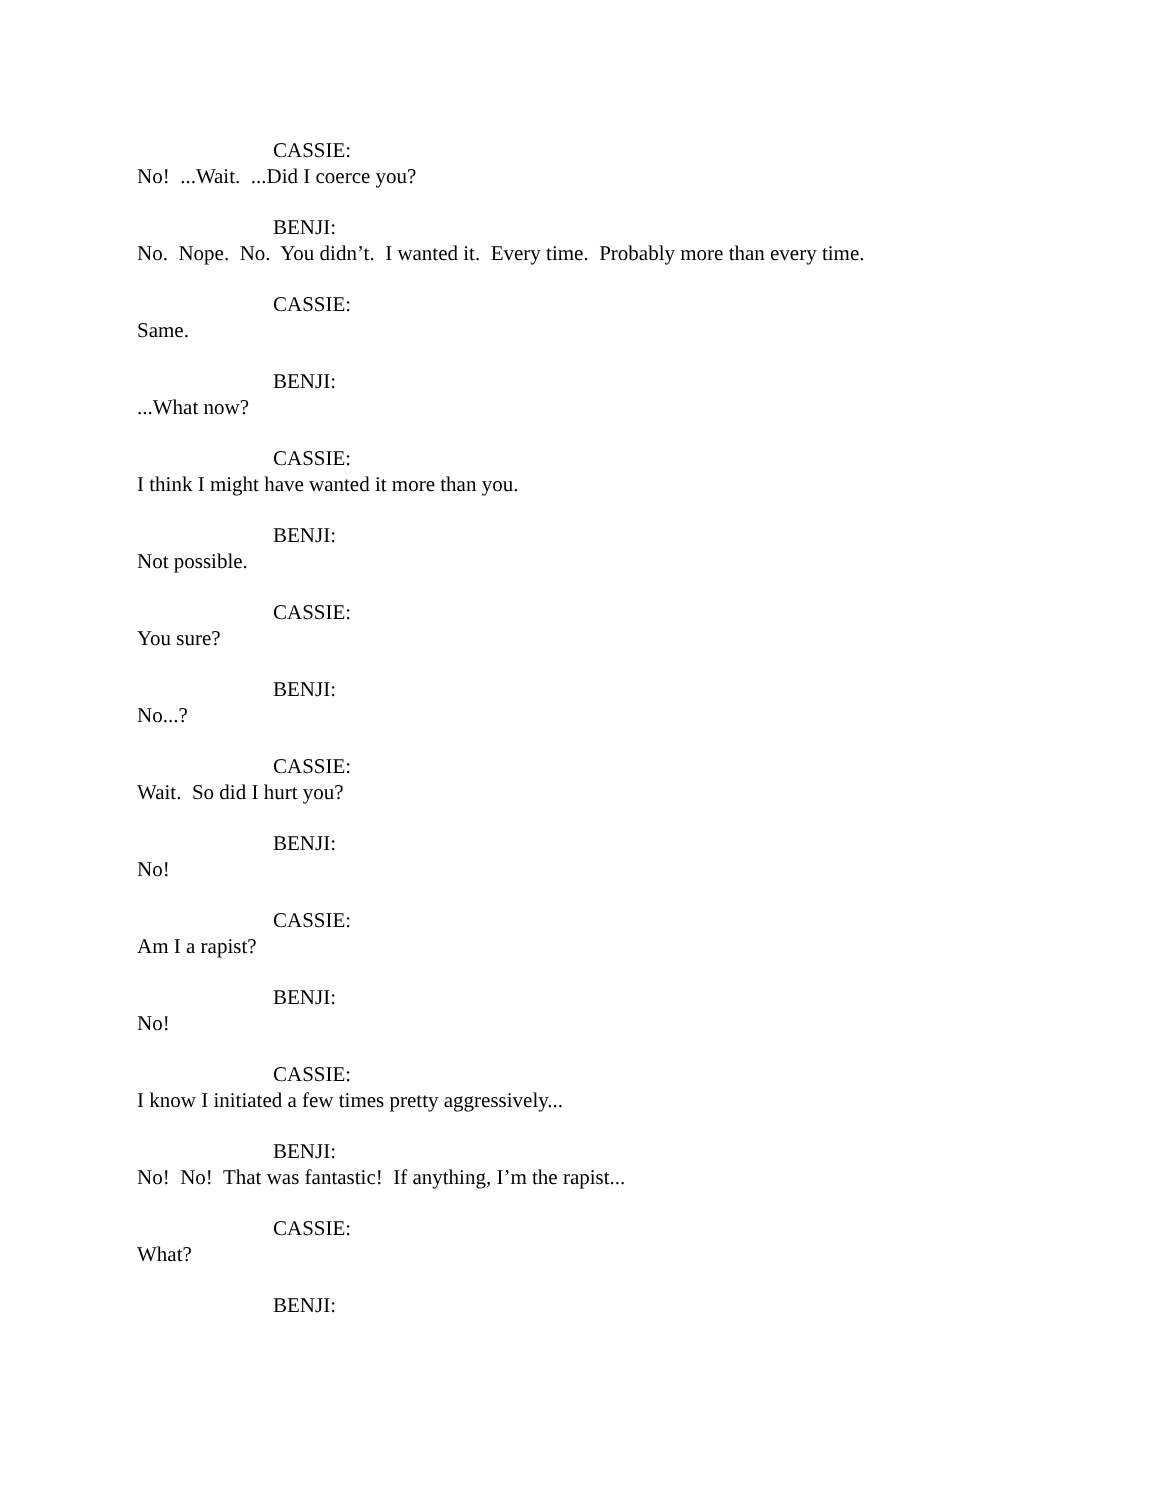CASSIE:
No! ...Wait. ...Did I coerce you?
BENJI:
No. Nope. No. You didn’t. I wanted it. Every time. Probably more than every time.
CASSIE:
Same.
BENJI:
...What now?
CASSIE:
I think I might have wanted it more than you.
BENJI:
Not possible.
CASSIE:
You sure?
BENJI:
No...?
CASSIE:
Wait. So did I hurt you?
BENJI:
No!
CASSIE:
Am I a rapist?
BENJI:
No!
CASSIE:
I know I initiated a few times pretty aggressively...
BENJI:
No! No! That was fantastic! If anything, I’m the rapist...
CASSIE:
What?
BENJI: